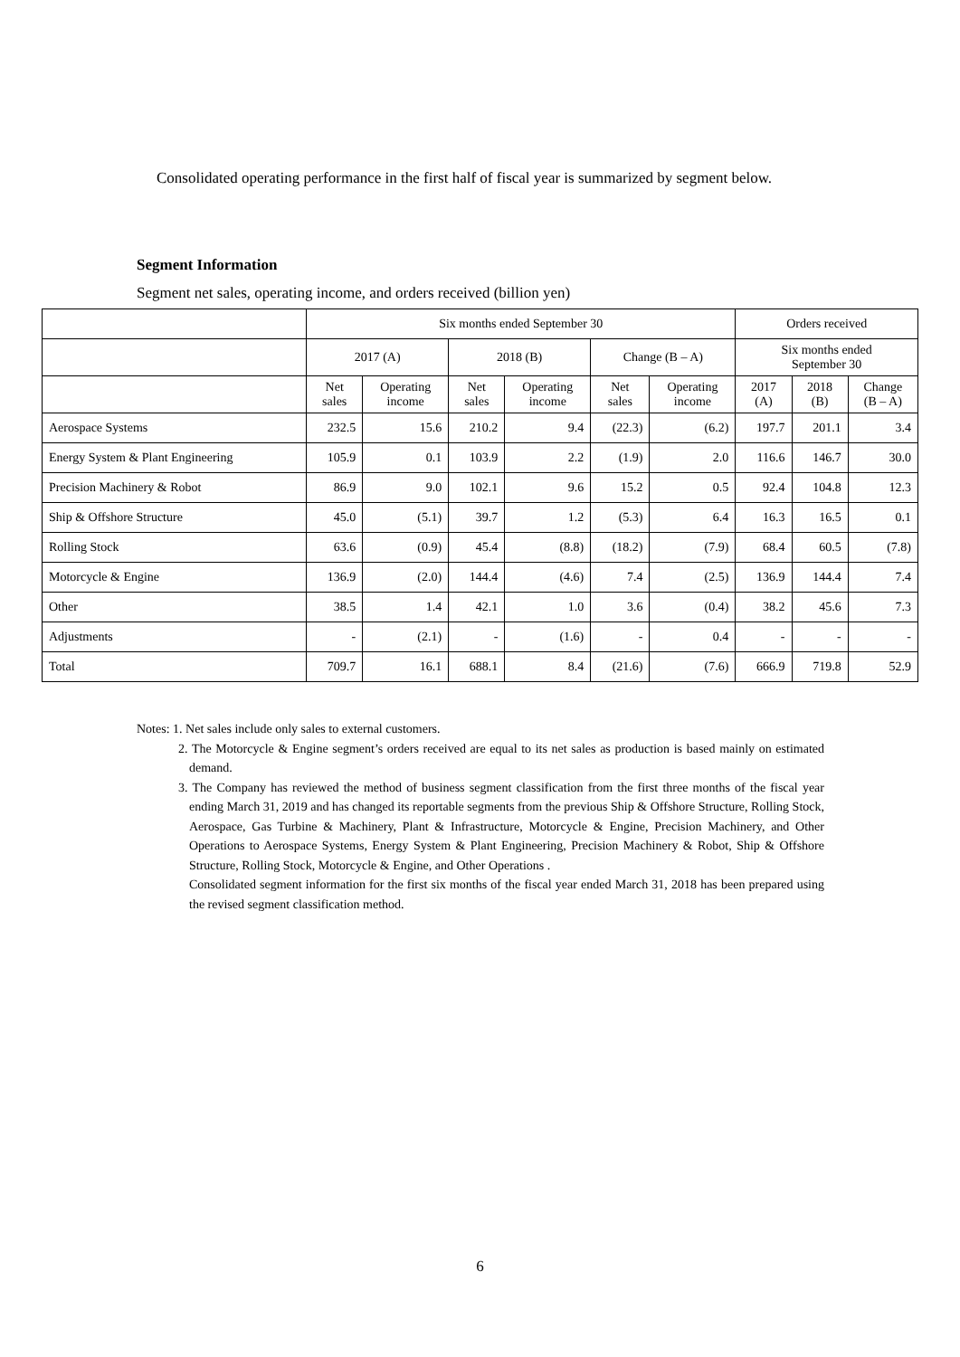Consolidated operating performance in the first half of fiscal year is summarized by segment below.
Segment Information
Segment net sales, operating income, and orders received (billion yen)
| | Six months ended September 30 | | | | | | Orders received | | |
| --- | --- | --- | --- | --- | --- | --- | --- | --- | --- |
| | 2017 (A) | | 2018 (B) | | Change (B – A) | | Six months ended September 30 | | |
| | Net sales | Operating income | Net sales | Operating income | Net sales | Operating income | 2017 (A) | 2018 (B) | Change (B – A) |
| Aerospace Systems | 232.5 | 15.6 | 210.2 | 9.4 | (22.3) | (6.2) | 197.7 | 201.1 | 3.4 |
| Energy System & Plant Engineering | 105.9 | 0.1 | 103.9 | 2.2 | (1.9) | 2.0 | 116.6 | 146.7 | 30.0 |
| Precision Machinery & Robot | 86.9 | 9.0 | 102.1 | 9.6 | 15.2 | 0.5 | 92.4 | 104.8 | 12.3 |
| Ship & Offshore Structure | 45.0 | (5.1) | 39.7 | 1.2 | (5.3) | 6.4 | 16.3 | 16.5 | 0.1 |
| Rolling Stock | 63.6 | (0.9) | 45.4 | (8.8) | (18.2) | (7.9) | 68.4 | 60.5 | (7.8) |
| Motorcycle & Engine | 136.9 | (2.0) | 144.4 | (4.6) | 7.4 | (2.5) | 136.9 | 144.4 | 7.4 |
| Other | 38.5 | 1.4 | 42.1 | 1.0 | 3.6 | (0.4) | 38.2 | 45.6 | 7.3 |
| Adjustments | - | (2.1) | - | (1.6) | - | 0.4 | - | - | - |
| Total | 709.7 | 16.1 | 688.1 | 8.4 | (21.6) | (7.6) | 666.9 | 719.8 | 52.9 |
Notes: 1. Net sales include only sales to external customers.
2. The Motorcycle & Engine segment’s orders received are equal to its net sales as production is based mainly on estimated demand.
3. The Company has reviewed the method of business segment classification from the first three months of the fiscal year ending March 31, 2019 and has changed its reportable segments from the previous Ship & Offshore Structure, Rolling Stock, Aerospace, Gas Turbine & Machinery, Plant & Infrastructure, Motorcycle & Engine, Precision Machinery, and Other Operations to Aerospace Systems, Energy System & Plant Engineering, Precision Machinery & Robot, Ship & Offshore Structure, Rolling Stock, Motorcycle & Engine, and Other Operations .
Consolidated segment information for the first six months of the fiscal year ended March 31, 2018 has been prepared using the revised segment classification method.
6